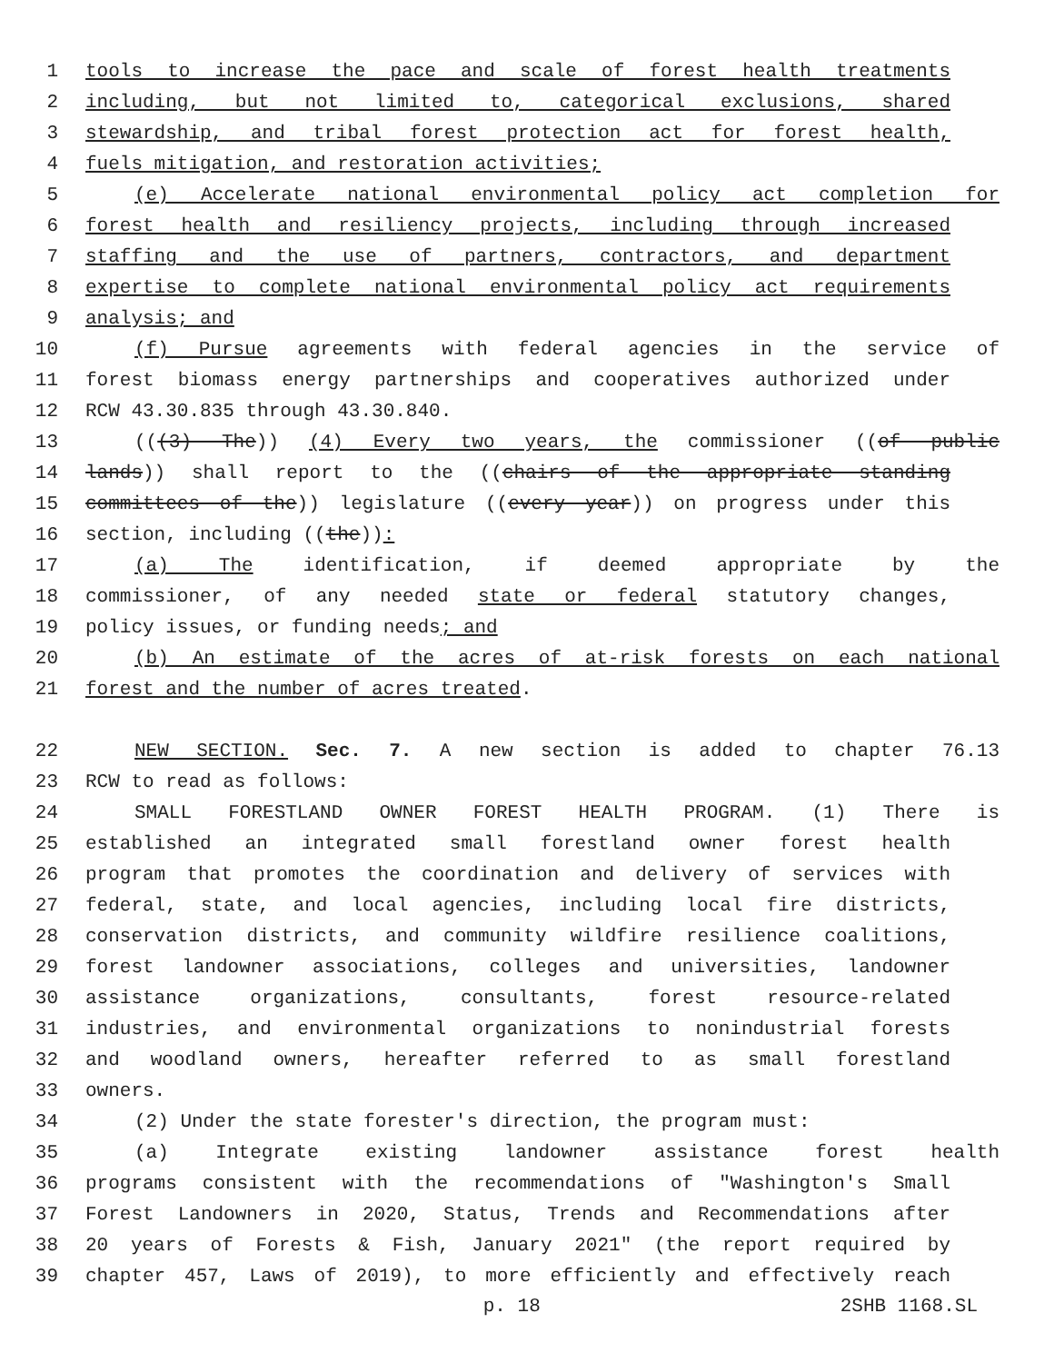1 tools to increase the pace and scale of forest health treatments
2 including, but not limited to, categorical exclusions, shared
3 stewardship, and tribal forest protection act for forest health,
4 fuels mitigation, and restoration activities;
5 (e) Accelerate national environmental policy act completion for
6 forest health and resiliency projects, including through increased
7 staffing and the use of partners, contractors, and department
8 expertise to complete national environmental policy act requirements
9 analysis; and
10 (f) Pursue agreements with federal agencies in the service of
11 forest biomass energy partnerships and cooperatives authorized under
12 RCW 43.30.835 through 43.30.840.
13 (((3) The)) (4) Every two years, the commissioner ((of public
14 lands)) shall report to the ((chairs of the appropriate standing
15 committees of the)) legislature ((every year)) on progress under this
16 section, including ((the)):
17 (a) The identification, if deemed appropriate by the
18 commissioner, of any needed state or federal statutory changes,
19 policy issues, or funding needs; and
20 (b) An estimate of the acres of at-risk forests on each national
21 forest and the number of acres treated.
22 NEW SECTION. Sec. 7. A new section is added to chapter 76.13
23 RCW to read as follows:
24 SMALL FORESTLAND OWNER FOREST HEALTH PROGRAM. (1) There is
25 established an integrated small forestland owner forest health
26 program that promotes the coordination and delivery of services with
27 federal, state, and local agencies, including local fire districts,
28 conservation districts, and community wildfire resilience coalitions,
29 forest landowner associations, colleges and universities, landowner
30 assistance organizations, consultants, forest resource-related
31 industries, and environmental organizations to nonindustrial forests
32 and woodland owners, hereafter referred to as small forestland
33 owners.
34 (2) Under the state forester's direction, the program must:
35 (a) Integrate existing landowner assistance forest health
36 programs consistent with the recommendations of "Washington's Small
37 Forest Landowners in 2020, Status, Trends and Recommendations after
38 20 years of Forests & Fish, January 2021" (the report required by
39 chapter 457, Laws of 2019), to more efficiently and effectively reach
p. 18 2SHB 1168.SL